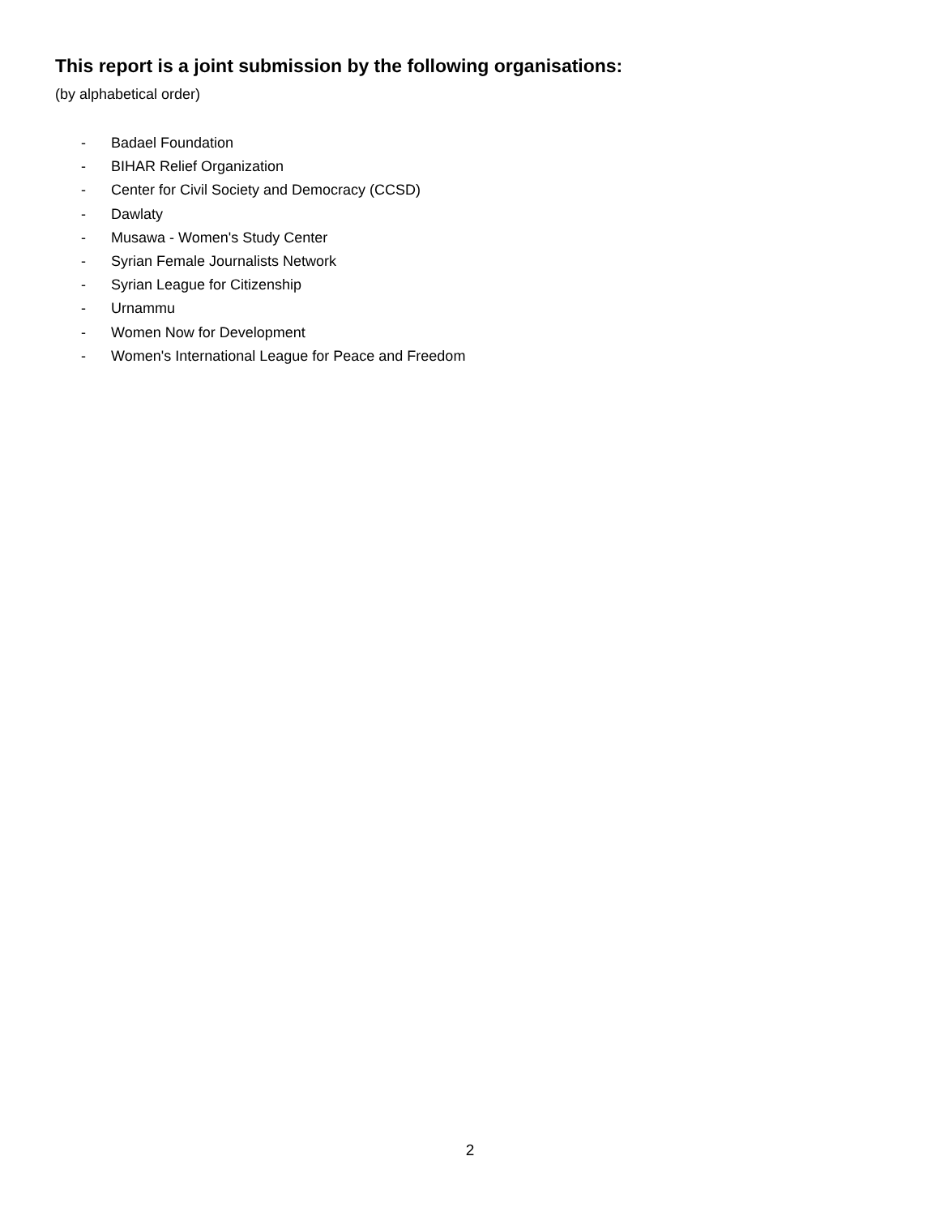This report is a joint submission by the following organisations:
(by alphabetical order)
- Badael Foundation
- BIHAR Relief Organization
- Center for Civil Society and Democracy (CCSD)
- Dawlaty
- Musawa - Women's Study Center
- Syrian Female Journalists Network
- Syrian League for Citizenship
- Urnammu
- Women Now for Development
- Women's International League for Peace and Freedom
2